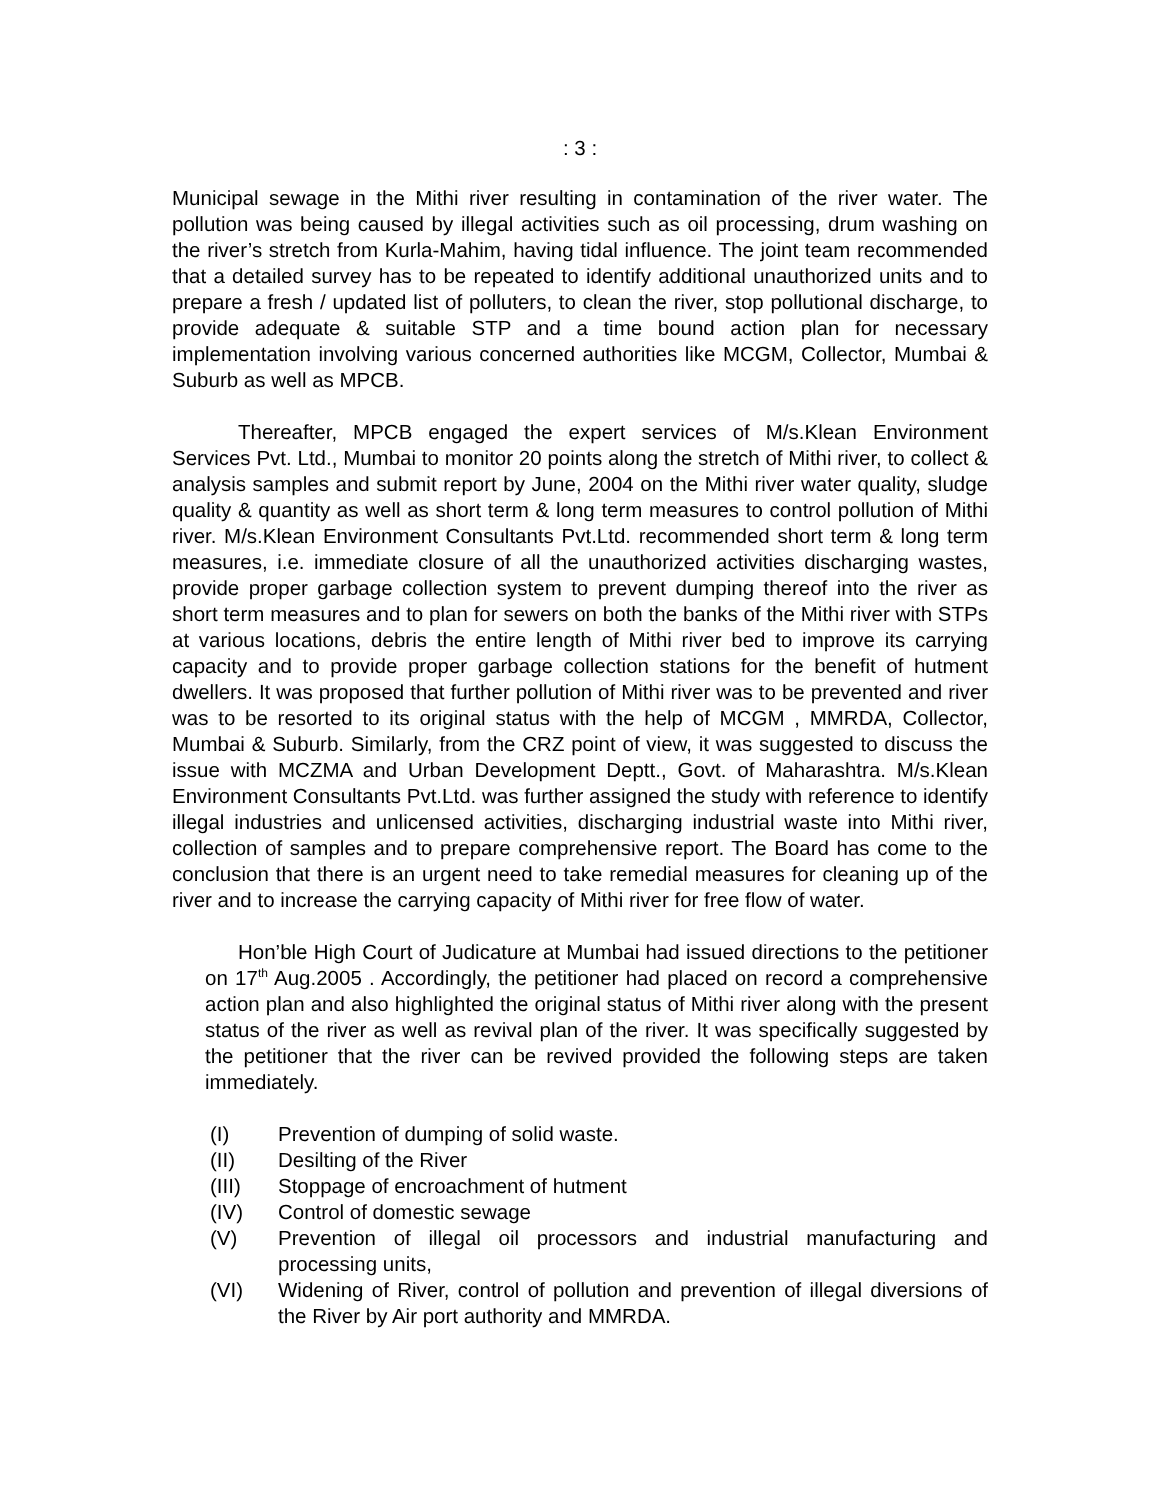: 3 :
Municipal sewage in the Mithi river resulting in contamination of the river water. The pollution was being caused by illegal activities such as oil processing, drum washing on the river’s stretch from Kurla-Mahim, having tidal influence. The joint team recommended that a detailed survey has to be repeated to identify additional unauthorized units and to prepare a fresh / updated list of polluters, to clean the river, stop pollutional discharge, to provide adequate & suitable STP and a time bound action plan for necessary implementation involving various concerned authorities like MCGM, Collector, Mumbai & Suburb as well as MPCB.
Thereafter, MPCB engaged the expert services of M/s.Klean Environment Services Pvt. Ltd., Mumbai to monitor 20 points along the stretch of Mithi river, to collect & analysis samples and submit report by June, 2004 on the Mithi river water quality, sludge quality & quantity as well as short term & long term measures to control pollution of Mithi river. M/s.Klean Environment Consultants Pvt.Ltd. recommended short term & long term measures, i.e. immediate closure of all the unauthorized activities discharging wastes, provide proper garbage collection system to prevent dumping thereof into the river as short term measures and to plan for sewers on both the banks of the Mithi river with STPs at various locations, debris the entire length of Mithi river bed to improve its carrying capacity and to provide proper garbage collection stations for the benefit of hutment dwellers. It was proposed that further pollution of Mithi river was to be prevented and river was to be resorted to its original status with the help of MCGM , MMRDA, Collector, Mumbai & Suburb. Similarly, from the CRZ point of view, it was suggested to discuss the issue with MCZMA and Urban Development Deptt., Govt. of Maharashtra. M/s.Klean Environment Consultants Pvt.Ltd. was further assigned the study with reference to identify illegal industries and unlicensed activities, discharging industrial waste into Mithi river, collection of samples and to prepare comprehensive report. The Board has come to the conclusion that there is an urgent need to take remedial measures for cleaning up of the river and to increase the carrying capacity of Mithi river for free flow of water.
Hon’ble High Court of Judicature at Mumbai had issued directions to the petitioner on 17<sup>th</sup> Aug.2005 . Accordingly, the petitioner had placed on record a comprehensive action plan and also highlighted the original status of Mithi river along with the present status of the river as well as revival plan of the river. It was specifically suggested by the petitioner that the river can be revived provided the following steps are taken immediately.
(I) Prevention of dumping of solid waste.
(II) Desilting of the River
(III) Stoppage of encroachment of hutment
(IV) Control of domestic sewage
(V) Prevention of illegal oil processors and industrial manufacturing and processing units,
(VI) Widening of River, control of pollution and prevention of illegal diversions of the River by Air port authority and MMRDA.